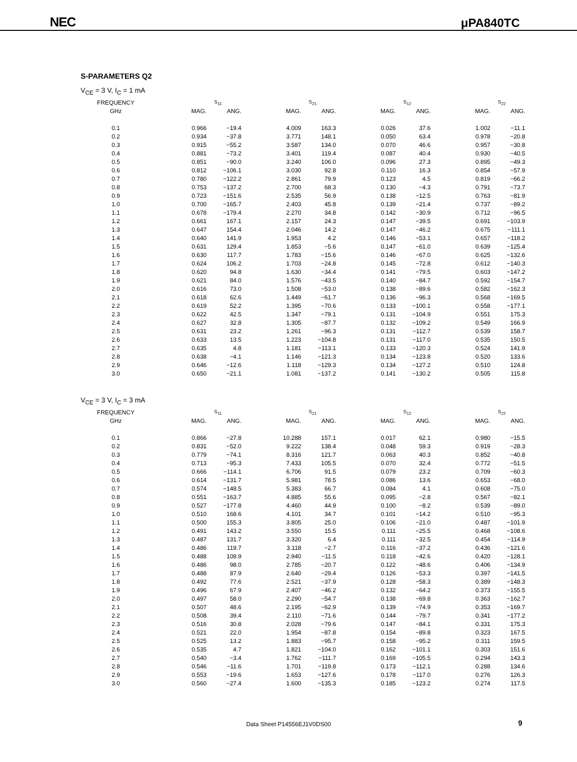NEC μPA840TC
S-PARAMETERS Q2
V<sub>CE</sub> = 3 V, I<sub>C</sub> = 1 mA
| FREQUENCY | S<sub>11</sub> | | S<sub>21</sub> | | S<sub>12</sub> | | S<sub>22</sub> | |
| --- | --- | --- | --- | --- | --- | --- | --- | --- |
| GHz | MAG. | ANG. | MAG. | ANG. | MAG. | ANG. | MAG. | ANG. |
| 0.1 | 0.966 | −19.4 | 4.009 | 163.3 | 0.026 | 37.6 | 1.002 | −11.1 |
| 0.2 | 0.934 | −37.8 | 3.771 | 148.1 | 0.050 | 63.4 | 0.978 | −20.8 |
| 0.3 | 0.915 | −55.2 | 3.587 | 134.0 | 0.070 | 46.6 | 0.957 | −30.8 |
| 0.4 | 0.881 | −73.2 | 3.401 | 119.4 | 0.087 | 40.4 | 0.930 | −40.5 |
| 0.5 | 0.851 | −90.0 | 3.240 | 106.0 | 0.096 | 27.3 | 0.895 | −49.3 |
| 0.6 | 0.812 | −106.1 | 3.030 | 92.8 | 0.110 | 16.3 | 0.854 | −57.9 |
| 0.7 | 0.780 | −122.2 | 2.861 | 79.9 | 0.123 | 4.5 | 0.819 | −66.2 |
| 0.8 | 0.753 | −137.2 | 2.700 | 68.3 | 0.130 | −4.3 | 0.791 | −73.7 |
| 0.9 | 0.723 | −151.6 | 2.535 | 56.9 | 0.138 | −12.5 | 0.763 | −81.9 |
| 1.0 | 0.700 | −165.7 | 2.403 | 45.8 | 0.139 | −21.4 | 0.737 | −89.2 |
| 1.1 | 0.678 | −179.4 | 2.270 | 34.8 | 0.142 | −30.9 | 0.712 | −96.5 |
| 1.2 | 0.661 | 167.1 | 2.157 | 24.3 | 0.147 | −39.5 | 0.691 | −103.9 |
| 1.3 | 0.647 | 154.4 | 2.046 | 14.2 | 0.147 | −46.2 | 0.675 | −111.1 |
| 1.4 | 0.640 | 141.9 | 1.953 | 4.2 | 0.146 | −53.1 | 0.657 | −118.2 |
| 1.5 | 0.631 | 129.4 | 1.853 | −5.6 | 0.147 | −61.0 | 0.639 | −125.4 |
| 1.6 | 0.630 | 117.7 | 1.783 | −15.6 | 0.146 | −67.0 | 0.625 | −132.6 |
| 1.7 | 0.624 | 106.2 | 1.703 | −24.8 | 0.145 | −72.8 | 0.612 | −140.3 |
| 1.8 | 0.620 | 94.8 | 1.630 | −34.4 | 0.141 | −79.5 | 0.603 | −147.2 |
| 1.9 | 0.621 | 84.0 | 1.576 | −43.5 | 0.140 | −84.7 | 0.592 | −154.7 |
| 2.0 | 0.616 | 73.0 | 1.508 | −53.0 | 0.138 | −89.6 | 0.582 | −162.3 |
| 2.1 | 0.618 | 62.6 | 1.449 | −61.7 | 0.136 | −96.3 | 0.568 | −169.5 |
| 2.2 | 0.619 | 52.2 | 1.395 | −70.6 | 0.133 | −100.1 | 0.558 | −177.1 |
| 2.3 | 0.622 | 42.5 | 1.347 | −79.1 | 0.131 | −104.9 | 0.551 | 175.3 |
| 2.4 | 0.627 | 32.8 | 1.305 | −87.7 | 0.132 | −109.2 | 0.549 | 166.9 |
| 2.5 | 0.631 | 23.2 | 1.261 | −96.3 | 0.131 | −112.7 | 0.539 | 158.7 |
| 2.6 | 0.633 | 13.5 | 1.223 | −104.8 | 0.131 | −117.0 | 0.535 | 150.5 |
| 2.7 | 0.635 | 4.8 | 1.181 | −113.1 | 0.133 | −120.3 | 0.524 | 141.9 |
| 2.8 | 0.638 | −4.1 | 1.146 | −121.3 | 0.134 | −123.8 | 0.520 | 133.6 |
| 2.9 | 0.646 | −12.6 | 1.118 | −129.3 | 0.134 | −127.2 | 0.510 | 124.8 |
| 3.0 | 0.650 | −21.1 | 1.081 | −137.2 | 0.141 | −130.2 | 0.505 | 115.8 |
V<sub>CE</sub> = 3 V, I<sub>C</sub> = 3 mA
| FREQUENCY | S<sub>11</sub> | | S<sub>21</sub> | | S<sub>12</sub> | | S<sub>22</sub> | |
| --- | --- | --- | --- | --- | --- | --- | --- | --- |
| GHz | MAG. | ANG. | MAG. | ANG. | MAG. | ANG. | MAG. | ANG. |
| 0.1 | 0.866 | −27.8 | 10.288 | 157.1 | 0.017 | 62.1 | 0.980 | −15.5 |
| 0.2 | 0.831 | −52.0 | 9.222 | 138.4 | 0.048 | 59.3 | 0.919 | −28.3 |
| 0.3 | 0.779 | −74.1 | 8.316 | 121.7 | 0.063 | 40.3 | 0.852 | −40.8 |
| 0.4 | 0.713 | −95.3 | 7.433 | 105.5 | 0.070 | 32.4 | 0.772 | −51.5 |
| 0.5 | 0.666 | −114.1 | 6.706 | 91.5 | 0.079 | 23.2 | 0.709 | −60.3 |
| 0.6 | 0.614 | −131.7 | 5.981 | 78.5 | 0.086 | 13.6 | 0.653 | −68.0 |
| 0.7 | 0.574 | −148.5 | 5.383 | 66.7 | 0.084 | 4.1 | 0.608 | −75.0 |
| 0.8 | 0.551 | −163.7 | 4.885 | 55.6 | 0.095 | −2.8 | 0.567 | −82.1 |
| 0.9 | 0.527 | −177.8 | 4.460 | 44.9 | 0.100 | −8.2 | 0.539 | −89.0 |
| 1.0 | 0.510 | 168.6 | 4.101 | 34.7 | 0.101 | −14.2 | 0.510 | −95.3 |
| 1.1 | 0.500 | 155.3 | 3.805 | 25.0 | 0.106 | −21.0 | 0.487 | −101.9 |
| 1.2 | 0.491 | 143.2 | 3.550 | 15.5 | 0.111 | −25.5 | 0.468 | −108.6 |
| 1.3 | 0.487 | 131.7 | 3.320 | 6.4 | 0.111 | −32.5 | 0.454 | −114.9 |
| 1.4 | 0.486 | 119.7 | 3.118 | −2.7 | 0.116 | −37.2 | 0.436 | −121.6 |
| 1.5 | 0.488 | 108.9 | 2.940 | −11.5 | 0.118 | −42.6 | 0.420 | −128.1 |
| 1.6 | 0.486 | 98.0 | 2.785 | −20.7 | 0.122 | −48.6 | 0.406 | −134.9 |
| 1.7 | 0.488 | 87.9 | 2.640 | −29.4 | 0.126 | −53.3 | 0.397 | −141.5 |
| 1.8 | 0.492 | 77.6 | 2.521 | −37.9 | 0.128 | −58.3 | 0.389 | −148.3 |
| 1.9 | 0.496 | 67.9 | 2.407 | −46.2 | 0.132 | −64.2 | 0.373 | −155.5 |
| 2.0 | 0.497 | 58.0 | 2.290 | −54.7 | 0.138 | −69.8 | 0.363 | −162.7 |
| 2.1 | 0.507 | 48.6 | 2.195 | −62.9 | 0.139 | −74.9 | 0.353 | −169.7 |
| 2.2 | 0.508 | 39.4 | 2.110 | −71.6 | 0.144 | −79.7 | 0.341 | −177.2 |
| 2.3 | 0.516 | 30.8 | 2.028 | −79.6 | 0.147 | −84.1 | 0.331 | 175.3 |
| 2.4 | 0.521 | 22.0 | 1.954 | −87.8 | 0.154 | −89.8 | 0.323 | 167.5 |
| 2.5 | 0.525 | 13.2 | 1.883 | −95.7 | 0.158 | −95.2 | 0.311 | 159.5 |
| 2.6 | 0.535 | 4.7 | 1.821 | −104.0 | 0.162 | −101.1 | 0.303 | 151.6 |
| 2.7 | 0.540 | −3.4 | 1.762 | −111.7 | 0.169 | −105.5 | 0.294 | 143.3 |
| 2.8 | 0.546 | −11.6 | 1.701 | −119.8 | 0.173 | −112.1 | 0.288 | 134.6 |
| 2.9 | 0.553 | −19.6 | 1.653 | −127.6 | 0.178 | −117.0 | 0.276 | 126.3 |
| 3.0 | 0.560 | −27.4 | 1.600 | −135.3 | 0.185 | −123.2 | 0.274 | 117.5 |
Data Sheet P14556EJ1V0DS00 9